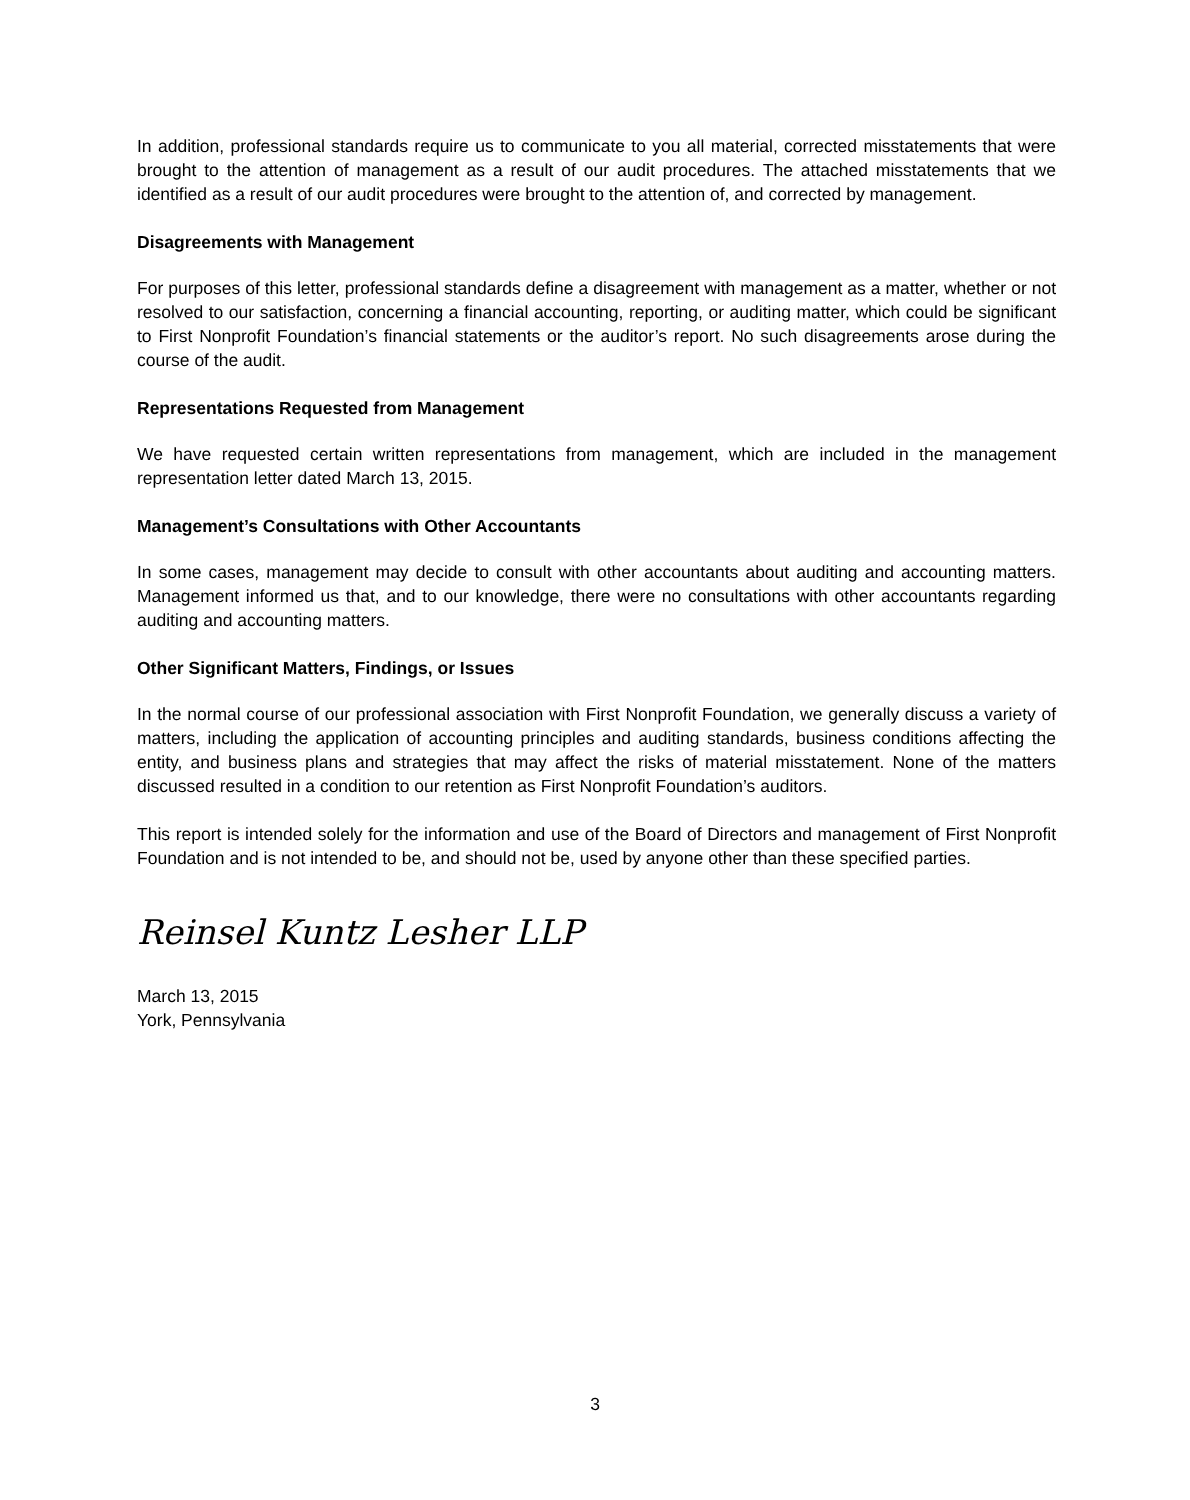In addition, professional standards require us to communicate to you all material, corrected misstatements that were brought to the attention of management as a result of our audit procedures. The attached misstatements that we identified as a result of our audit procedures were brought to the attention of, and corrected by management.
Disagreements with Management
For purposes of this letter, professional standards define a disagreement with management as a matter, whether or not resolved to our satisfaction, concerning a financial accounting, reporting, or auditing matter, which could be significant to First Nonprofit Foundation’s financial statements or the auditor’s report. No such disagreements arose during the course of the audit.
Representations Requested from Management
We have requested certain written representations from management, which are included in the management representation letter dated March 13, 2015.
Management’s Consultations with Other Accountants
In some cases, management may decide to consult with other accountants about auditing and accounting matters. Management informed us that, and to our knowledge, there were no consultations with other accountants regarding auditing and accounting matters.
Other Significant Matters, Findings, or Issues
In the normal course of our professional association with First Nonprofit Foundation, we generally discuss a variety of matters, including the application of accounting principles and auditing standards, business conditions affecting the entity, and business plans and strategies that may affect the risks of material misstatement. None of the matters discussed resulted in a condition to our retention as First Nonprofit Foundation’s auditors.
This report is intended solely for the information and use of the Board of Directors and management of First Nonprofit Foundation and is not intended to be, and should not be, used by anyone other than these specified parties.
Reinsel Kuntz Lesher LLP
March 13, 2015
York, Pennsylvania
3